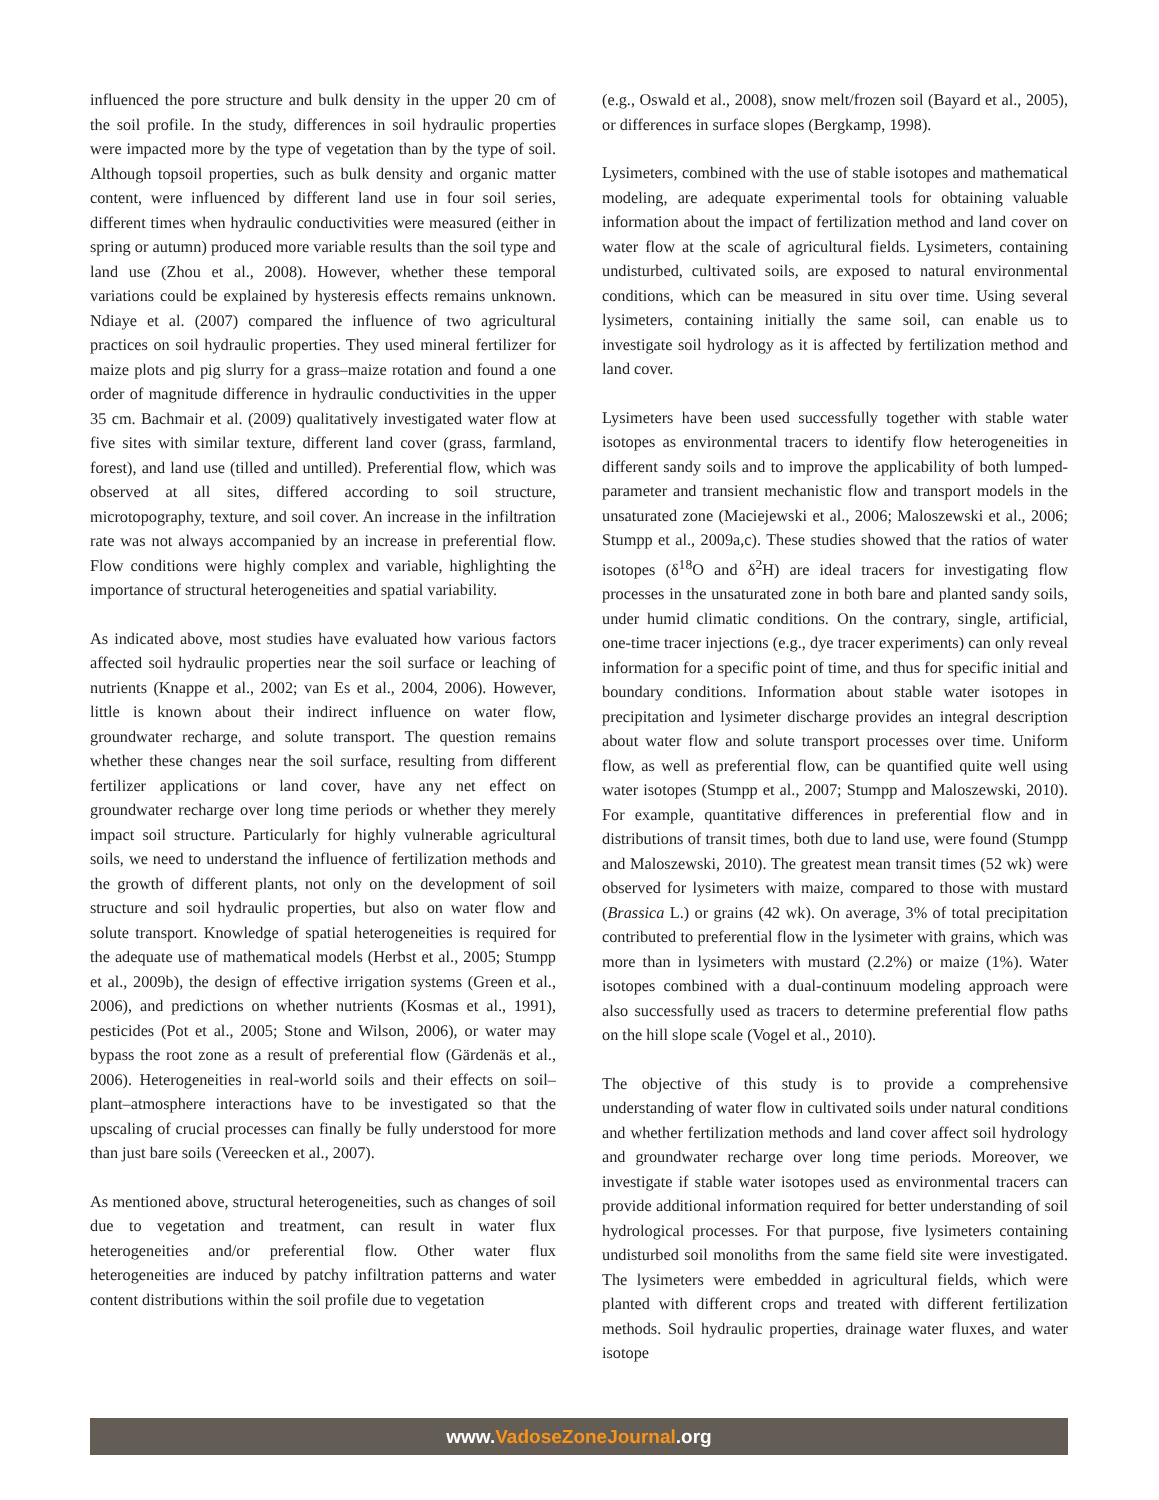influenced the pore structure and bulk density in the upper 20 cm of the soil profile. In the study, differences in soil hydraulic properties were impacted more by the type of vegetation than by the type of soil. Although topsoil properties, such as bulk density and organic matter content, were influenced by different land use in four soil series, different times when hydraulic conductivities were measured (either in spring or autumn) produced more variable results than the soil type and land use (Zhou et al., 2008). However, whether these temporal variations could be explained by hysteresis effects remains unknown. Ndiaye et al. (2007) compared the influence of two agricultural practices on soil hydraulic properties. They used mineral fertilizer for maize plots and pig slurry for a grass–maize rotation and found a one order of magnitude difference in hydraulic conductivities in the upper 35 cm. Bachmair et al. (2009) qualitatively investigated water flow at five sites with similar texture, different land cover (grass, farmland, forest), and land use (tilled and untilled). Preferential flow, which was observed at all sites, differed according to soil structure, microtopography, texture, and soil cover. An increase in the infiltration rate was not always accompanied by an increase in preferential flow. Flow conditions were highly complex and variable, highlighting the importance of structural heterogeneities and spatial variability.
As indicated above, most studies have evaluated how various factors affected soil hydraulic properties near the soil surface or leaching of nutrients (Knappe et al., 2002; van Es et al., 2004, 2006). However, little is known about their indirect influence on water flow, groundwater recharge, and solute transport. The question remains whether these changes near the soil surface, resulting from different fertilizer applications or land cover, have any net effect on groundwater recharge over long time periods or whether they merely impact soil structure. Particularly for highly vulnerable agricultural soils, we need to understand the influence of fertilization methods and the growth of different plants, not only on the development of soil structure and soil hydraulic properties, but also on water flow and solute transport. Knowledge of spatial heterogeneities is required for the adequate use of mathematical models (Herbst et al., 2005; Stumpp et al., 2009b), the design of effective irrigation systems (Green et al., 2006), and predictions on whether nutrients (Kosmas et al., 1991), pesticides (Pot et al., 2005; Stone and Wilson, 2006), or water may bypass the root zone as a result of preferential flow (Gärdenäs et al., 2006). Heterogeneities in real-world soils and their effects on soil–plant–atmosphere interactions have to be investigated so that the upscaling of crucial processes can finally be fully understood for more than just bare soils (Vereecken et al., 2007).
As mentioned above, structural heterogeneities, such as changes of soil due to vegetation and treatment, can result in water flux heterogeneities and/or preferential flow. Other water flux heterogeneities are induced by patchy infiltration patterns and water content distributions within the soil profile due to vegetation
(e.g., Oswald et al., 2008), snow melt/frozen soil (Bayard et al., 2005), or differences in surface slopes (Bergkamp, 1998).
Lysimeters, combined with the use of stable isotopes and mathematical modeling, are adequate experimental tools for obtaining valuable information about the impact of fertilization method and land cover on water flow at the scale of agricultural fields. Lysimeters, containing undisturbed, cultivated soils, are exposed to natural environmental conditions, which can be measured in situ over time. Using several lysimeters, containing initially the same soil, can enable us to investigate soil hydrology as it is affected by fertilization method and land cover.
Lysimeters have been used successfully together with stable water isotopes as environmental tracers to identify flow heterogeneities in different sandy soils and to improve the applicability of both lumped-parameter and transient mechanistic flow and transport models in the unsaturated zone (Maciejewski et al., 2006; Maloszewski et al., 2006; Stumpp et al., 2009a,c). These studies showed that the ratios of water isotopes (δ<sup>18</sup>O and δ<sup>2</sup>H) are ideal tracers for investigating flow processes in the unsaturated zone in both bare and planted sandy soils, under humid climatic conditions. On the contrary, single, artificial, one-time tracer injections (e.g., dye tracer experiments) can only reveal information for a specific point of time, and thus for specific initial and boundary conditions. Information about stable water isotopes in precipitation and lysimeter discharge provides an integral description about water flow and solute transport processes over time. Uniform flow, as well as preferential flow, can be quantified quite well using water isotopes (Stumpp et al., 2007; Stumpp and Maloszewski, 2010). For example, quantitative differences in preferential flow and in distributions of transit times, both due to land use, were found (Stumpp and Maloszewski, 2010). The greatest mean transit times (52 wk) were observed for lysimeters with maize, compared to those with mustard (Brassica L.) or grains (42 wk). On average, 3% of total precipitation contributed to preferential flow in the lysimeter with grains, which was more than in lysimeters with mustard (2.2%) or maize (1%). Water isotopes combined with a dual-continuum modeling approach were also successfully used as tracers to determine preferential flow paths on the hill slope scale (Vogel et al., 2010).
The objective of this study is to provide a comprehensive understanding of water flow in cultivated soils under natural conditions and whether fertilization methods and land cover affect soil hydrology and groundwater recharge over long time periods. Moreover, we investigate if stable water isotopes used as environmental tracers can provide additional information required for better understanding of soil hydrological processes. For that purpose, five lysimeters containing undisturbed soil monoliths from the same field site were investigated. The lysimeters were embedded in agricultural fields, which were planted with different crops and treated with different fertilization methods. Soil hydraulic properties, drainage water fluxes, and water isotope
www.VadoseZoneJournal.org